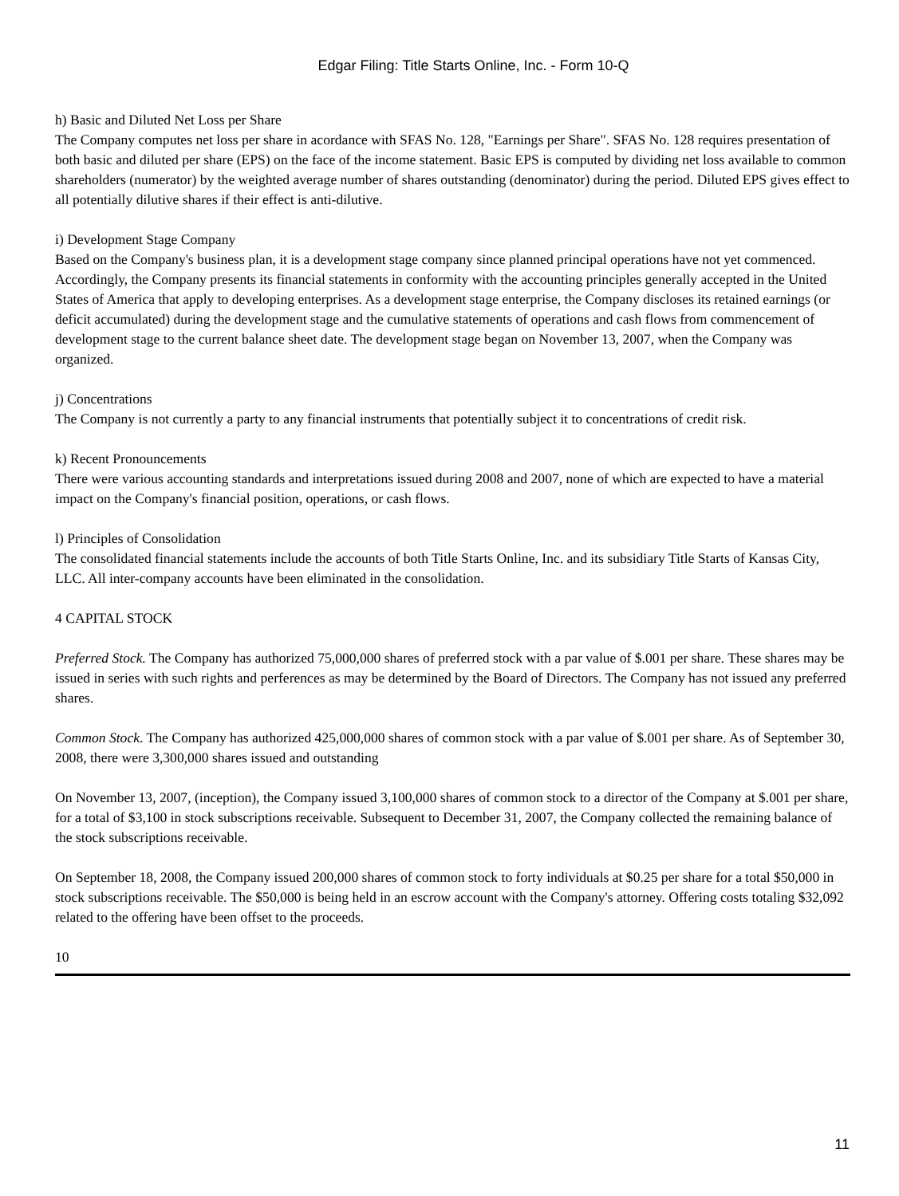Edgar Filing: Title Starts Online, Inc. - Form 10-Q
h) Basic and Diluted Net Loss per Share
The Company computes net loss per share in acordance with SFAS No. 128, "Earnings per Share". SFAS No. 128 requires presentation of both basic and diluted per share (EPS) on the face of the income statement. Basic EPS is computed by dividing net loss available to common shareholders (numerator) by the weighted average number of shares outstanding (denominator) during the period. Diluted EPS gives effect to all potentially dilutive shares if their effect is anti-dilutive.
i) Development Stage Company
Based on the Company's business plan, it is a development stage company since planned principal operations have not yet commenced. Accordingly, the Company presents its financial statements in conformity with the accounting principles generally accepted in the United States of America that apply to developing enterprises. As a development stage enterprise, the Company discloses its retained earnings (or deficit accumulated) during the development stage and the cumulative statements of operations and cash flows from commencement of development stage to the current balance sheet date. The development stage began on November 13, 2007, when the Company was organized.
j) Concentrations
The Company is not currently a party to any financial instruments that potentially subject it to concentrations of credit risk.
k) Recent Pronouncements
There were various accounting standards and interpretations issued during 2008 and 2007, none of which are expected to have a material impact on the Company's financial position, operations, or cash flows.
l) Principles of Consolidation
The consolidated financial statements include the accounts of both Title Starts Online, Inc. and its subsidiary Title Starts of Kansas City, LLC. All inter-company accounts have been eliminated in the consolidation.
4 CAPITAL STOCK
Preferred Stock. The Company has authorized 75,000,000 shares of preferred stock with a par value of $.001 per share. These shares may be issued in series with such rights and perferences as may be determined by the Board of Directors. The Company has not issued any preferred shares.
Common Stock. The Company has authorized 425,000,000 shares of common stock with a par value of $.001 per share. As of September 30, 2008, there were 3,300,000 shares issued and outstanding
On November 13, 2007, (inception), the Company issued 3,100,000 shares of common stock to a director of the Company at $.001 per share, for a total of $3,100 in stock subscriptions receivable. Subsequent to December 31, 2007, the Company collected the remaining balance of the stock subscriptions receivable.
On September 18, 2008, the Company issued 200,000 shares of common stock to forty individuals at $0.25 per share for a total $50,000 in stock subscriptions receivable. The $50,000 is being held in an escrow account with the Company's attorney. Offering costs totaling $32,092 related to the offering have been offset to the proceeds.
10
11